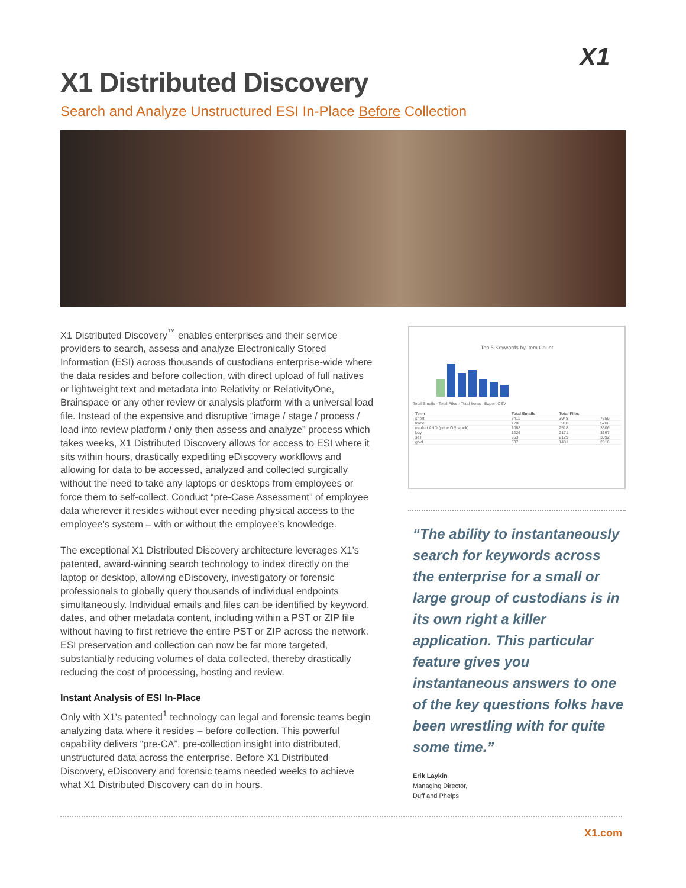X1
X1 Distributed Discovery
Search and Analyze Unstructured ESI In-Place Before Collection
X1 Distributed Discovery<sup>™</sup> enables enterprises and their service providers to search, assess and analyze Electronically Stored Information (ESI) across thousands of custodians enterprise-wide where the data resides and before collection, with direct upload of full natives or lightweight text and metadata into Relativity or RelativityOne, Brainspace or any other review or analysis platform with a universal load file. Instead of the expensive and disruptive “image / stage / process / load into review platform / only then assess and analyze” process which takes weeks, X1 Distributed Discovery allows for access to ESI where it sits within hours, drastically expediting eDiscovery workflows and allowing for data to be accessed, analyzed and collected surgically without the need to take any laptops or desktops from employees or force them to self-collect. Conduct “pre-Case Assessment” of employee data wherever it resides without ever needing physical access to the employee’s system – with or without the employee’s knowledge.
The exceptional X1 Distributed Discovery architecture leverages X1’s patented, award-winning search technology to index directly on the laptop or desktop, allowing eDiscovery, investigatory or forensic professionals to globally query thousands of individual endpoints simultaneously. Individual emails and files can be identified by keyword, dates, and other metadata content, including within a PST or ZIP file without having to first retrieve the entire PST or ZIP across the network. ESI preservation and collection can now be far more targeted, substantially reducing volumes of data collected, thereby drastically reducing the cost of processing, hosting and review.
Instant Analysis of ESI In-Place
Only with X1’s patented<sup>1</sup> technology can legal and forensic teams begin analyzing data where it resides – before collection. This powerful capability delivers “pre-CA”, pre-collection insight into distributed, unstructured data across the enterprise. Before X1 Distributed Discovery, eDiscovery and forensic teams needed weeks to achieve what X1 Distributed Discovery can do in hours.
Top 5 Keywords by Item Count
Total Emails · Total Files · Total Items Export CSV
| Term | Total Emails | Total Files | |
| --- | --- | --- | --- |
| short | 3411 | 3948 | 7359 |
| trade | 1288 | 3918 | 5206 |
| market AND (price OR stock) | 1088 | 2518 | 3606 |
| buy | 1226 | 2171 | 3397 |
| sell | 963 | 2129 | 3092 |
| gold | 537 | 1481 | 2018 |
“The ability to instantaneously search for keywords across the enterprise for a small or large group of custodians is in its own right a killer application. This particular feature gives you instantaneous answers to one of the key questions folks have been wrestling with for quite some time.”
Erik Laykin
Managing Director,
Duff and Phelps
X1.com